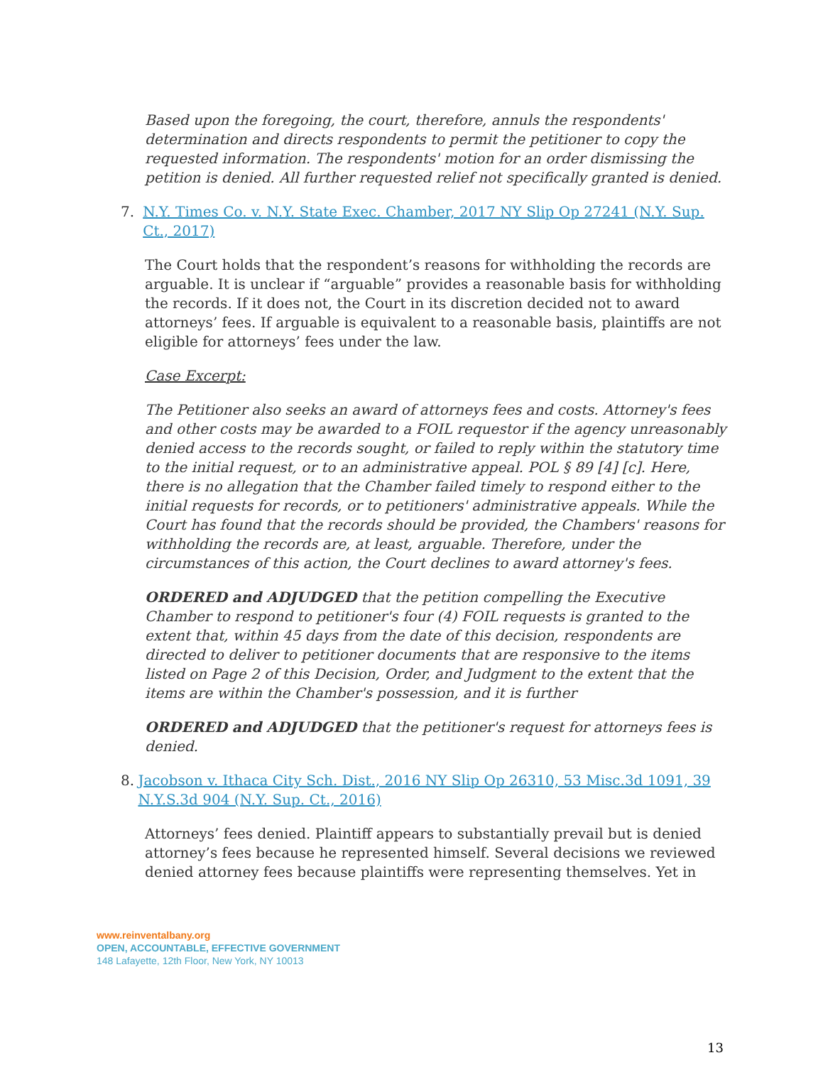Based upon the foregoing, the court, therefore, annuls the respondents' determination and directs respondents to permit the petitioner to copy the requested information. The respondents' motion for an order dismissing the petition is denied. All further requested relief not specifically granted is denied.
7. N.Y. Times Co. v. N.Y. State Exec. Chamber, 2017 NY Slip Op 27241 (N.Y. Sup. Ct., 2017)
The Court holds that the respondent’s reasons for withholding the records are arguable. It is unclear if “arguable” provides a reasonable basis for withholding the records. If it does not, the Court in its discretion decided not to award attorneys’ fees. If arguable is equivalent to a reasonable basis, plaintiffs are not eligible for attorneys’ fees under the law.
Case Excerpt:
The Petitioner also seeks an award of attorneys fees and costs. Attorney's fees and other costs may be awarded to a FOIL requestor if the agency unreasonably denied access to the records sought, or failed to reply within the statutory time to the initial request, or to an administrative appeal. POL § 89 [4] [c]. Here, there is no allegation that the Chamber failed timely to respond either to the initial requests for records, or to petitioners' administrative appeals. While the Court has found that the records should be provided, the Chambers' reasons for withholding the records are, at least, arguable. Therefore, under the circumstances of this action, the Court declines to award attorney's fees.
ORDERED and ADJUDGED that the petition compelling the Executive Chamber to respond to petitioner's four (4) FOIL requests is granted to the extent that, within 45 days from the date of this decision, respondents are directed to deliver to petitioner documents that are responsive to the items listed on Page 2 of this Decision, Order, and Judgment to the extent that the items are within the Chamber's possession, and it is further
ORDERED and ADJUDGED that the petitioner's request for attorneys fees is denied.
8. Jacobson v. Ithaca City Sch. Dist., 2016 NY Slip Op 26310, 53 Misc.3d 1091, 39 N.Y.S.3d 904 (N.Y. Sup. Ct., 2016)
Attorneys’ fees denied. Plaintiff appears to substantially prevail but is denied attorney’s fees because he represented himself. Several decisions we reviewed denied attorney fees because plaintiffs were representing themselves. Yet in
www.reinventalbany.org
OPEN, ACCOUNTABLE, EFFECTIVE GOVERNMENT
148 Lafayette, 12th Floor, New York, NY 10013
13